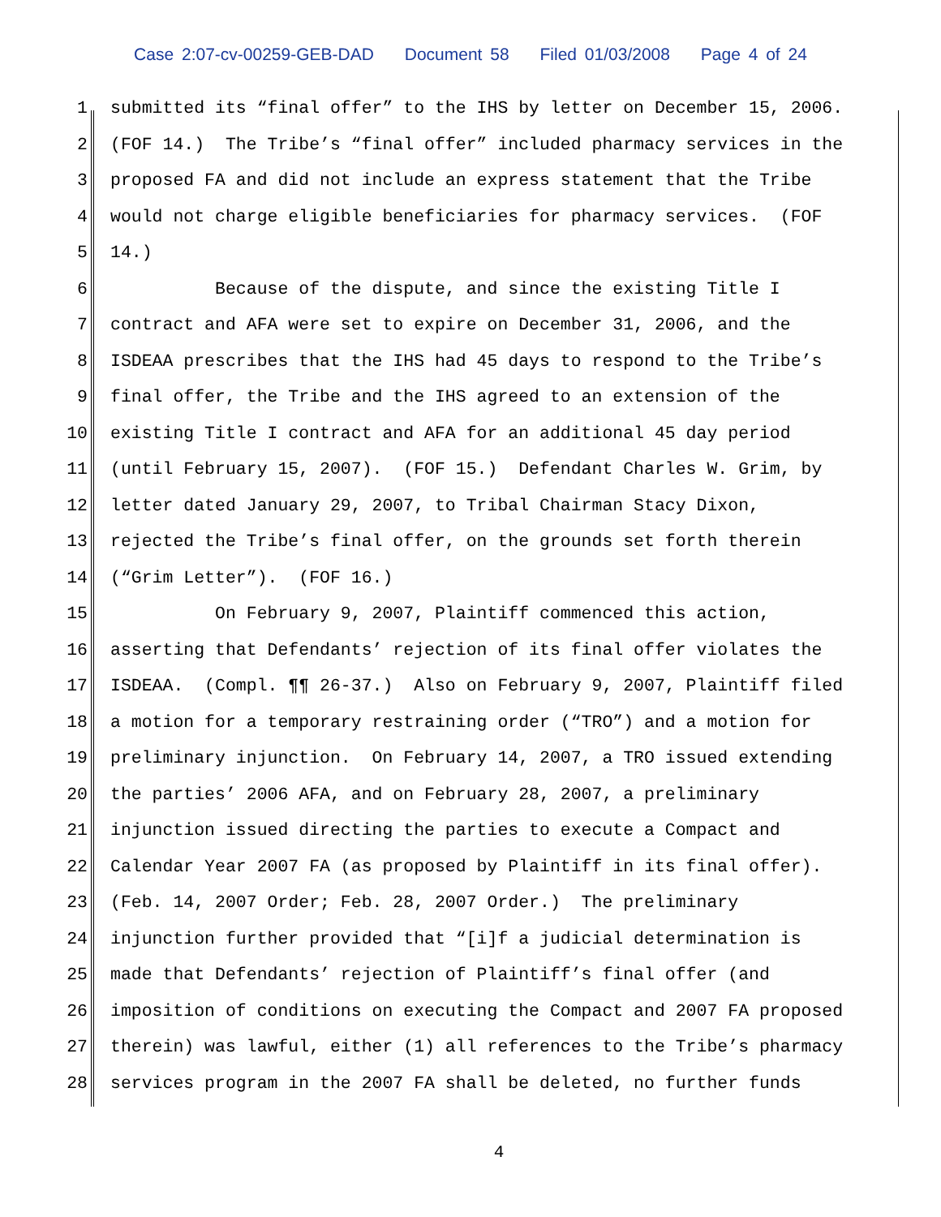Case 2:07-cv-00259-GEB-DAD Document 58 Filed 01/03/2008 Page 4 of 24
1 submitted its “final offer” to the IHS by letter on December 15, 2006.
2 (FOF 14.) The Tribe’s “final offer” included pharmacy services in the
3 proposed FA and did not include an express statement that the Tribe
4 would not charge eligible beneficiaries for pharmacy services. (FOF
5 14.)
6 Because of the dispute, and since the existing Title I
7 contract and AFA were set to expire on December 31, 2006, and the
8 ISDEAA prescribes that the IHS had 45 days to respond to the Tribe’s
9 final offer, the Tribe and the IHS agreed to an extension of the
10 existing Title I contract and AFA for an additional 45 day period
11 (until February 15, 2007). (FOF 15.) Defendant Charles W. Grim, by
12 letter dated January 29, 2007, to Tribal Chairman Stacy Dixon,
13 rejected the Tribe’s final offer, on the grounds set forth therein
14 (“Grim Letter”). (FOF 16.)
15 On February 9, 2007, Plaintiff commenced this action,
16 asserting that Defendants’ rejection of its final offer violates the
17 ISDEAA. (Compl. ¶¶ 26-37.) Also on February 9, 2007, Plaintiff filed
18 a motion for a temporary restraining order (“TRO”) and a motion for
19 preliminary injunction. On February 14, 2007, a TRO issued extending
20 the parties’ 2006 AFA, and on February 28, 2007, a preliminary
21 injunction issued directing the parties to execute a Compact and
22 Calendar Year 2007 FA (as proposed by Plaintiff in its final offer).
23 (Feb. 14, 2007 Order; Feb. 28, 2007 Order.) The preliminary
24 injunction further provided that “[i]f a judicial determination is
25 made that Defendants’ rejection of Plaintiff’s final offer (and
26 imposition of conditions on executing the Compact and 2007 FA proposed
27 therein) was lawful, either (1) all references to the Tribe’s pharmacy
28 services program in the 2007 FA shall be deleted, no further funds
4